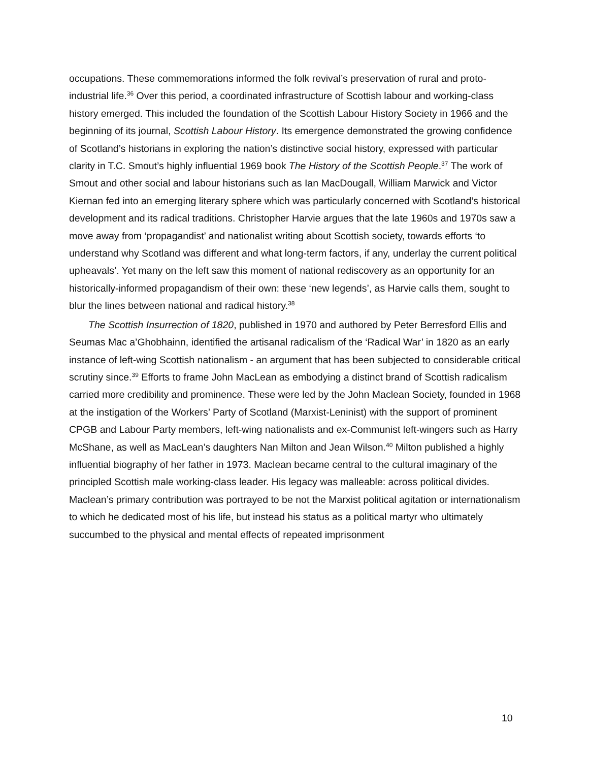occupations. These commemorations informed the folk revival’s preservation of rural and proto-industrial life.<sup>36</sup> Over this period, a coordinated infrastructure of Scottish labour and working-class history emerged. This included the foundation of the Scottish Labour History Society in 1966 and the beginning of its journal, Scottish Labour History. Its emergence demonstrated the growing confidence of Scotland’s historians in exploring the nation’s distinctive social history, expressed with particular clarity in T.C. Smout’s highly influential 1969 book The History of the Scottish People.<sup>37</sup> The work of Smout and other social and labour historians such as Ian MacDougall, William Marwick and Victor Kiernan fed into an emerging literary sphere which was particularly concerned with Scotland’s historical development and its radical traditions. Christopher Harvie argues that the late 1960s and 1970s saw a move away from ‘propagandist’ and nationalist writing about Scottish society, towards efforts ‘to understand why Scotland was different and what long-term factors, if any, underlay the current political upheavals’. Yet many on the left saw this moment of national rediscovery as an opportunity for an historically-informed propagandism of their own: these ‘new legends’, as Harvie calls them, sought to blur the lines between national and radical history.<sup>38</sup>
The Scottish Insurrection of 1820, published in 1970 and authored by Peter Berresford Ellis and Seumas Mac a’Ghobhainn, identified the artisanal radicalism of the ‘Radical War’ in 1820 as an early instance of left-wing Scottish nationalism - an argument that has been subjected to considerable critical scrutiny since.<sup>39</sup> Efforts to frame John MacLean as embodying a distinct brand of Scottish radicalism carried more credibility and prominence. These were led by the John Maclean Society, founded in 1968 at the instigation of the Workers’ Party of Scotland (Marxist-Leninist) with the support of prominent CPGB and Labour Party members, left-wing nationalists and ex-Communist left-wingers such as Harry McShane, as well as MacLean’s daughters Nan Milton and Jean Wilson.<sup>40</sup> Milton published a highly influential biography of her father in 1973. Maclean became central to the cultural imaginary of the principled Scottish male working-class leader. His legacy was malleable: across political divides. Maclean’s primary contribution was portrayed to be not the Marxist political agitation or internationalism to which he dedicated most of his life, but instead his status as a political martyr who ultimately succumbed to the physical and mental effects of repeated imprisonment
10